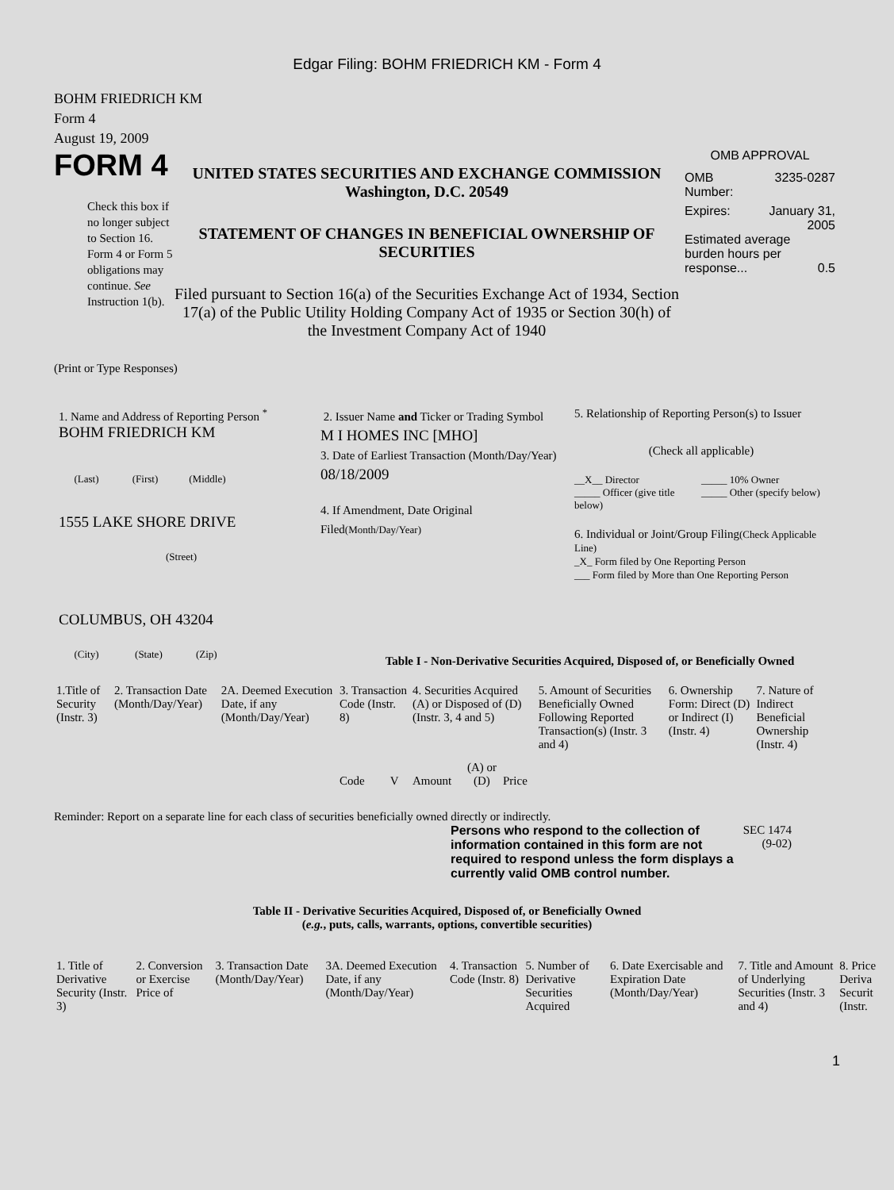Edgar Filing: BOHM FRIEDRICH KM - Form 4
BOHM FRIEDRICH KM
Form 4
August 19, 2009
FORM 4
Check this box if no longer subject to Section 16. Form 4 or Form 5 obligations may continue. See Instruction 1(b).
UNITED STATES SECURITIES AND EXCHANGE COMMISSION
Washington, D.C. 20549
STATEMENT OF CHANGES IN BENEFICIAL OWNERSHIP OF SECURITIES
Filed pursuant to Section 16(a) of the Securities Exchange Act of 1934, Section 17(a) of the Public Utility Holding Company Act of 1935 or Section 30(h) of the Investment Company Act of 1940
OMB APPROVAL
OMB
Number: 3235-0287
Expires: January 31,
2005
Estimated average burden hours per response... 0.5
(Print or Type Responses)
1. Name and Address of Reporting Person <sup>*</sup>
BOHM FRIEDRICH KM
(Last) (First) (Middle)
1555 LAKE SHORE DRIVE
(Street)
COLUMBUS, OH 43204
(City) (State) (Zip)
2. Issuer Name and Ticker or Trading Symbol
M I HOMES INC [MHO]
3. Date of Earliest Transaction (Month/Day/Year)
08/18/2009
4. If Amendment, Date Original Filed(Month/Day/Year)
5. Relationship of Reporting Person(s) to Issuer
(Check all applicable)
__X__ Director
_____ Officer (give title below)
_____ 10% Owner
_____ Other (specify below)
6. Individual or Joint/Group Filing(Check Applicable Line)
_X_ Form filed by One Reporting Person
___ Form filed by More than One Reporting Person
Table I - Non-Derivative Securities Acquired, Disposed of, or Beneficially Owned
| 1.Title of Security (Instr. 3) | 2. Transaction Date (Month/Day/Year) | 2A. Deemed Execution Date, if any (Month/Day/Year) | 3. Transaction Code (Instr. 8) | | 4. Securities Acquired (A) or Disposed of (D) (Instr. 3, 4 and 5) | | | 5. Amount of Securities Beneficially Owned Following Reported Transaction(s) (Instr. 3 and 4) | 6. Ownership Form: Direct (D) or Indirect (I) (Instr. 4) | 7. Nature of Indirect Beneficial Ownership (Instr. 4) |
| --- | --- | --- | --- | --- | --- | --- | --- | --- | --- | --- |
| | | | Code | V | Amount | (A) or (D) | Price | | | |
Reminder: Report on a separate line for each class of securities beneficially owned directly or indirectly.
Persons who respond to the collection of information contained in this form are not required to respond unless the form displays a currently valid OMB control number.
SEC 1474
(9-02)
Table II - Derivative Securities Acquired, Disposed of, or Beneficially Owned
(e.g., puts, calls, warrants, options, convertible securities)
| 1. Title of Derivative Security (Instr. 3) | 2. Conversion or Exercise Price of | 3. Transaction Date (Month/Day/Year) | 3A. Deemed Execution Date, if any (Month/Day/Year) | 4. Transaction Code (Instr. 8) | 5. Number of Derivative Securities Acquired | 6. Date Exercisable and Expiration Date (Month/Day/Year) | 7. Title and Amount of Underlying Securities (Instr. 3 and 4) | 8. Price Deriva Securit (Instr. |
| --- | --- | --- | --- | --- | --- | --- | --- | --- |
1